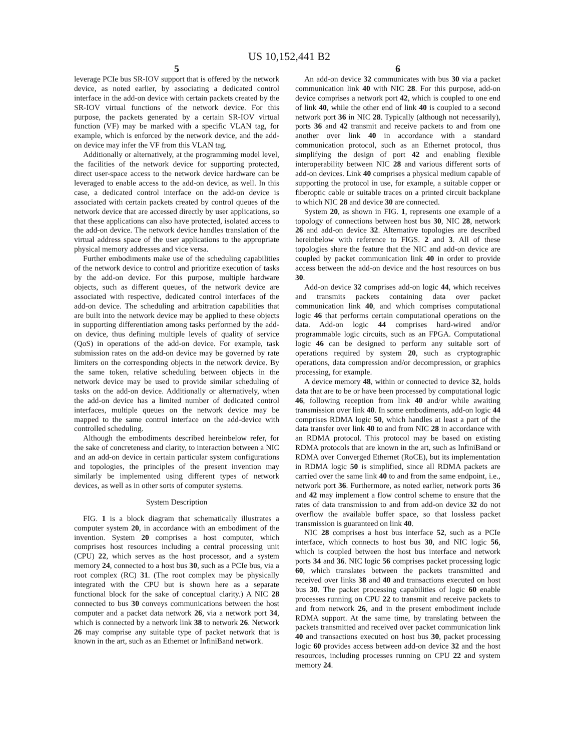US 10,152,441 B2
5
leverage PCIe bus SR-IOV support that is offered by the network device, as noted earlier, by associating a dedicated control interface in the add-on device with certain packets created by the SR-IOV virtual functions of the network device. For this purpose, the packets generated by a certain SR-IOV virtual function (VF) may be marked with a specific VLAN tag, for example, which is enforced by the network device, and the add-on device may infer the VF from this VLAN tag.
Additionally or alternatively, at the programming model level, the facilities of the network device for supporting protected, direct user-space access to the network device hardware can be leveraged to enable access to the add-on device, as well. In this case, a dedicated control interface on the add-on device is associated with certain packets created by control queues of the network device that are accessed directly by user applications, so that these applications can also have protected, isolated access to the add-on device. The network device handles translation of the virtual address space of the user applications to the appropriate physical memory addresses and vice versa.
Further embodiments make use of the scheduling capabilities of the network device to control and prioritize execution of tasks by the add-on device. For this purpose, multiple hardware objects, such as different queues, of the network device are associated with respective, dedicated control interfaces of the add-on device. The scheduling and arbitration capabilities that are built into the network device may be applied to these objects in supporting differentiation among tasks performed by the add-on device, thus defining multiple levels of quality of service (QoS) in operations of the add-on device. For example, task submission rates on the add-on device may be governed by rate limiters on the corresponding objects in the network device. By the same token, relative scheduling between objects in the network device may be used to provide similar scheduling of tasks on the add-on device. Additionally or alternatively, when the add-on device has a limited number of dedicated control interfaces, multiple queues on the network device may be mapped to the same control interface on the add-device with controlled scheduling.
Although the embodiments described hereinbelow refer, for the sake of concreteness and clarity, to interaction between a NIC and an add-on device in certain particular system configurations and topologies, the principles of the present invention may similarly be implemented using different types of network devices, as well as in other sorts of computer systems.
System Description
FIG. 1 is a block diagram that schematically illustrates a computer system 20, in accordance with an embodiment of the invention. System 20 comprises a host computer, which comprises host resources including a central processing unit (CPU) 22, which serves as the host processor, and a system memory 24, connected to a host bus 30, such as a PCIe bus, via a root complex (RC) 31. (The root complex may be physically integrated with the CPU but is shown here as a separate functional block for the sake of conceptual clarity.) A NIC 28 connected to bus 30 conveys communications between the host computer and a packet data network 26, via a network port 34, which is connected by a network link 38 to network 26. Network 26 may comprise any suitable type of packet network that is known in the art, such as an Ethernet or InfiniBand network.
6
An add-on device 32 communicates with bus 30 via a packet communication link 40 with NIC 28. For this purpose, add-on device comprises a network port 42, which is coupled to one end of link 40, while the other end of link 40 is coupled to a second network port 36 in NIC 28. Typically (although not necessarily), ports 36 and 42 transmit and receive packets to and from one another over link 40 in accordance with a standard communication protocol, such as an Ethernet protocol, thus simplifying the design of port 42 and enabling flexible interoperability between NIC 28 and various different sorts of add-on devices. Link 40 comprises a physical medium capable of supporting the protocol in use, for example, a suitable copper or fiberoptic cable or suitable traces on a printed circuit backplane to which NIC 28 and device 30 are connected.
System 20, as shown in FIG. 1, represents one example of a topology of connections between host bus 30, NIC 28, network 26 and add-on device 32. Alternative topologies are described hereinbelow with reference to FIGS. 2 and 3. All of these topologies share the feature that the NIC and add-on device are coupled by packet communication link 40 in order to provide access between the add-on device and the host resources on bus 30.
Add-on device 32 comprises add-on logic 44, which receives and transmits packets containing data over packet communication link 40, and which comprises computational logic 46 that performs certain computational operations on the data. Add-on logic 44 comprises hard-wired and/or programmable logic circuits, such as an FPGA. Computational logic 46 can be designed to perform any suitable sort of operations required by system 20, such as cryptographic operations, data compression and/or decompression, or graphics processing, for example.
A device memory 48, within or connected to device 32, holds data that are to be or have been processed by computational logic 46, following reception from link 40 and/or while awaiting transmission over link 40. In some embodiments, add-on logic 44 comprises RDMA logic 50, which handles at least a part of the data transfer over link 40 to and from NIC 28 in accordance with an RDMA protocol. This protocol may be based on existing RDMA protocols that are known in the art, such as InfiniBand or RDMA over Converged Ethernet (RoCE), but its implementation in RDMA logic 50 is simplified, since all RDMA packets are carried over the same link 40 to and from the same endpoint, i.e., network port 36. Furthermore, as noted earlier, network ports 36 and 42 may implement a flow control scheme to ensure that the rates of data transmission to and from add-on device 32 do not overflow the available buffer space, so that lossless packet transmission is guaranteed on link 40.
NIC 28 comprises a host bus interface 52, such as a PCIe interface, which connects to host bus 30, and NIC logic 56, which is coupled between the host bus interface and network ports 34 and 36. NIC logic 56 comprises packet processing logic 60, which translates between the packets transmitted and received over links 38 and 40 and transactions executed on host bus 30. The packet processing capabilities of logic 60 enable processes running on CPU 22 to transmit and receive packets to and from network 26, and in the present embodiment include RDMA support. At the same time, by translating between the packets transmitted and received over packet communication link 40 and transactions executed on host bus 30, packet processing logic 60 provides access between add-on device 32 and the host resources, including processes running on CPU 22 and system memory 24.